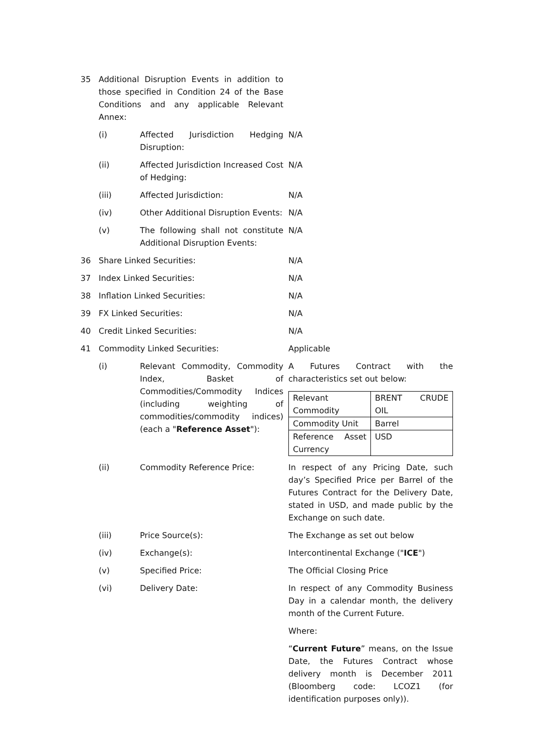| 35 | Additional Disruption Events in addition to those specified in Condition 24 of the Base Conditions and any applicable Relevant Annex: | | |
| | (i) | Affected Jurisdiction Hedging Disruption: | N/A |
| | (ii) | Affected Jurisdiction Increased Cost of Hedging: | N/A |
| | (iii) | Affected Jurisdiction: | N/A |
| | (iv) | Other Additional Disruption Events: | N/A |
| | (v) | The following shall not constitute Additional Disruption Events: | N/A |
| 36 | Share Linked Securities: | | N/A |
| 37 | Index Linked Securities: | | N/A |
| 38 | Inflation Linked Securities: | | N/A |
| 39 | FX Linked Securities: | | N/A |
| 40 | Credit Linked Securities: | | N/A |
| 41 | Commodity Linked Securities: | | Applicable |
| | (i) | Relevant Commodity, Commodity Index, Basket of Commodities/Commodity Indices (including weighting of commodities/commodity indices) (each a " Reference Asset "): | A Futures Contract with the characteristics set out below: / Relevant Commodity / BRENT CRUDE OIL / / Commodity Unit / Barrel / / Reference Asset Currency / USD / |
| | (ii) | Commodity Reference Price: | In respect of any Pricing Date, such day’s Specified Price per Barrel of the Futures Contract for the Delivery Date, stated in USD, and made public by the Exchange on such date. |
| | (iii) | Price Source(s): | The Exchange as set out below |
| | (iv) | Exchange(s): | Intercontinental Exchange (" ICE ") |
| | (v) | Specified Price: | The Official Closing Price |
| | (vi) | Delivery Date: | In respect of any Commodity Business Day in a calendar month, the delivery month of the Current Future. Where: “ Current Future ” means, on the Issue Date, the Futures Contract whose delivery month is December 2011 (Bloomberg code: LCOZ1 (for identification purposes only)). |